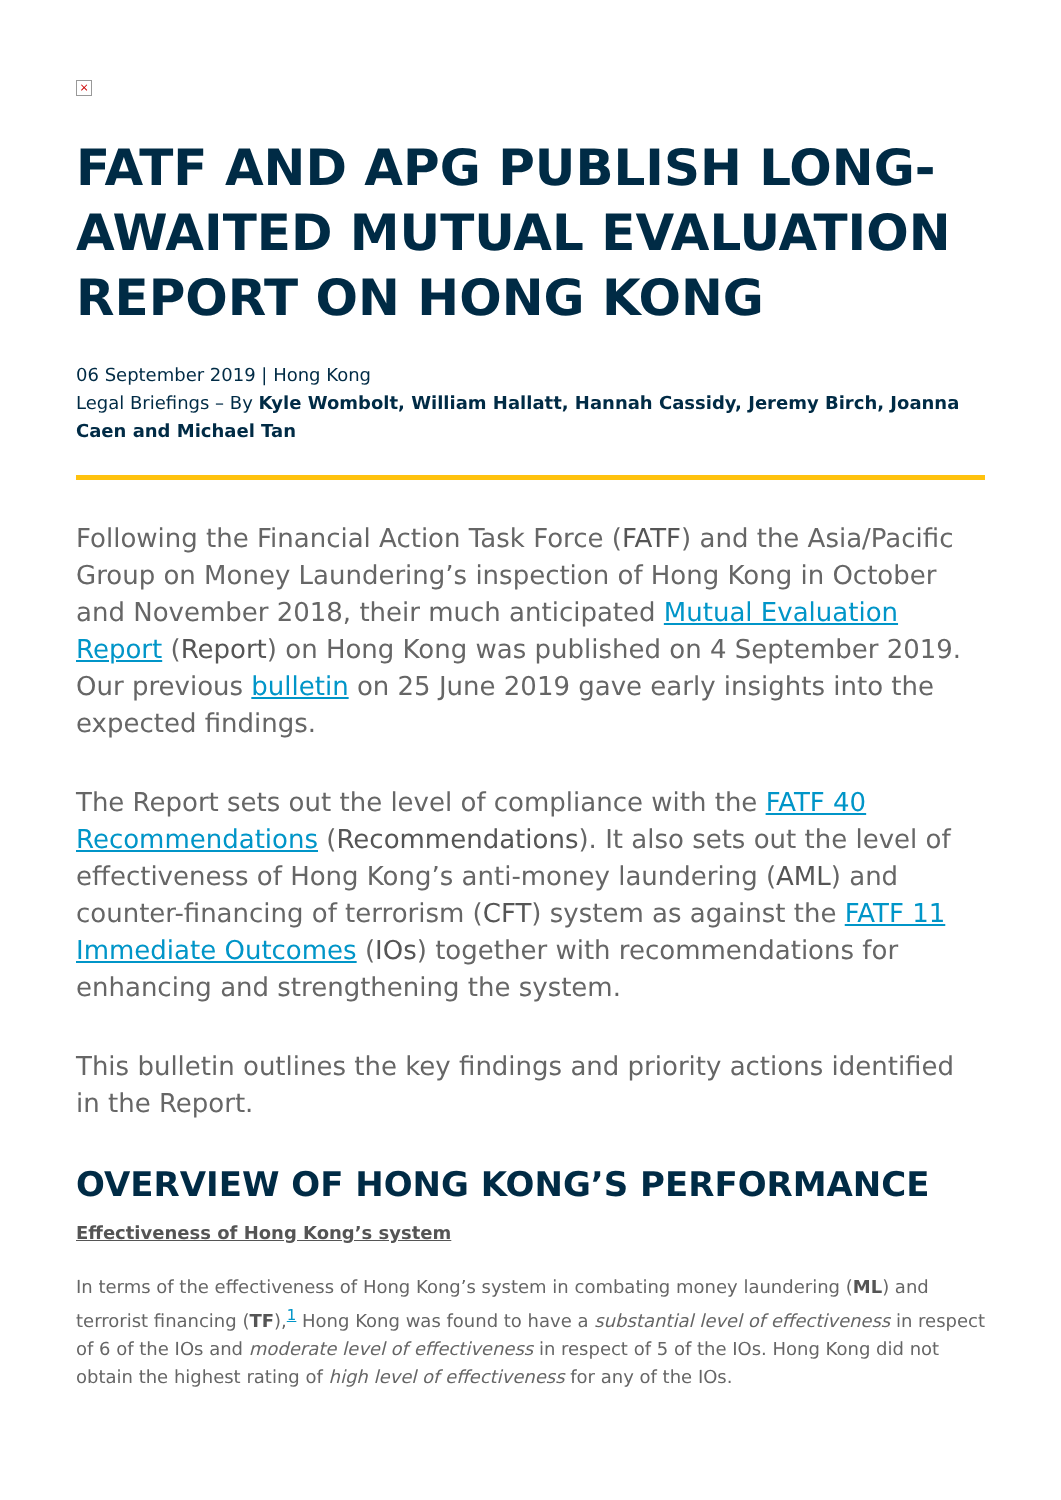×
FATF AND APG PUBLISH LONG-AWAITED MUTUAL EVALUATION REPORT ON HONG KONG
06 September 2019 | Hong Kong
Legal Briefings – By Kyle Wombolt, William Hallatt, Hannah Cassidy, Jeremy Birch, Joanna Caen and Michael Tan
Following the Financial Action Task Force (FATF) and the Asia/Pacific Group on Money Laundering’s inspection of Hong Kong in October and November 2018, their much anticipated Mutual Evaluation Report (Report) on Hong Kong was published on 4 September 2019. Our previous bulletin on 25 June 2019 gave early insights into the expected findings.
The Report sets out the level of compliance with the FATF 40 Recommendations (Recommendations). It also sets out the level of effectiveness of Hong Kong’s anti-money laundering (AML) and counter-financing of terrorism (CFT) system as against the FATF 11 Immediate Outcomes (IOs) together with recommendations for enhancing and strengthening the system.
This bulletin outlines the key findings and priority actions identified in the Report.
OVERVIEW OF HONG KONG’S PERFORMANCE
Effectiveness of Hong Kong’s system
In terms of the effectiveness of Hong Kong’s system in combating money laundering (ML) and terrorist financing (TF),<sup>1</sup> Hong Kong was found to have a substantial level of effectiveness in respect of 6 of the IOs and moderate level of effectiveness in respect of 5 of the IOs. Hong Kong did not obtain the highest rating of high level of effectiveness for any of the IOs.